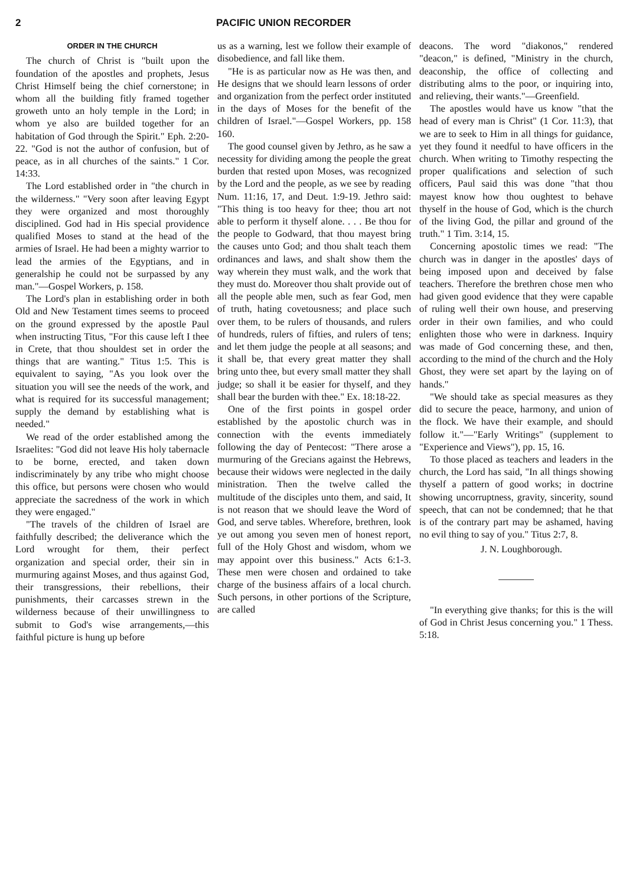2 PACIFIC UNION RECORDER
ORDER IN THE CHURCH
The church of Christ is "built upon the foundation of the apostles and prophets, Jesus Christ Himself being the chief cornerstone; in whom all the building fitly framed together groweth unto an holy temple in the Lord; in whom ye also are builded together for an habitation of God through the Spirit." Eph. 2:20-22. "God is not the author of confusion, but of peace, as in all churches of the saints." 1 Cor. 14:33.
The Lord established order in "the church in the wilderness." "Very soon after leaving Egypt they were organized and most thoroughly disciplined. God had in His special providence qualified Moses to stand at the head of the armies of Israel. He had been a mighty warrior to lead the armies of the Egyptians, and in generalship he could not be surpassed by any man."—Gospel Workers, p. 158.
The Lord's plan in establishing order in both Old and New Testament times seems to proceed on the ground expressed by the apostle Paul when instructing Titus, "For this cause left I thee in Crete, that thou shouldest set in order the things that are wanting." Titus 1:5. This is equivalent to saying, "As you look over the situation you will see the needs of the work, and what is required for its successful management; supply the demand by establishing what is needed."
We read of the order established among the Israelites: "God did not leave His holy tabernacle to be borne, erected, and taken down indiscriminately by any tribe who might choose this office, but persons were chosen who would appreciate the sacredness of the work in which they were engaged."
"The travels of the children of Israel are faithfully described; the deliverance which the Lord wrought for them, their perfect organization and special order, their sin in murmuring against Moses, and thus against God, their transgressions, their rebellions, their punishments, their carcasses strewn in the wilderness because of their unwillingness to submit to God's wise arrangements,—this faithful picture is hung up before
us as a warning, lest we follow their example of disobedience, and fall like them.
"He is as particular now as He was then, and He designs that we should learn lessons of order and organization from the perfect order instituted in the days of Moses for the benefit of the children of Israel."—Gospel Workers, pp. 158 160.
The good counsel given by Jethro, as he saw a necessity for dividing among the people the great burden that rested upon Moses, was recognized by the Lord and the people, as we see by reading Num. 11:16, 17, and Deut. 1:9-19. Jethro said: "This thing is too heavy for thee; thou art not able to perform it thyself alone. . . . Be thou for the people to Godward, that thou mayest bring the causes unto God; and thou shalt teach them ordinances and laws, and shalt show them the way wherein they must walk, and the work that they must do. Moreover thou shalt provide out of all the people able men, such as fear God, men of truth, hating covetousness; and place such over them, to be rulers of thousands, and rulers of hundreds, rulers of fifties, and rulers of tens; and let them judge the people at all seasons; and it shall be, that every great matter they shall bring unto thee, but every small matter they shall judge; so shall it be easier for thyself, and they shall bear the burden with thee." Ex. 18:18-22.
One of the first points in gospel order established by the apostolic church was in connection with the events immediately following the day of Pentecost: "There arose a murmuring of the Grecians against the Hebrews, because their widows were neglected in the daily ministration. Then the twelve called the multitude of the disciples unto them, and said, It is not reason that we should leave the Word of God, and serve tables. Wherefore, brethren, look ye out among you seven men of honest report, full of the Holy Ghost and wisdom, whom we may appoint over this business." Acts 6:1-3. These men were chosen and ordained to take charge of the business affairs of a local church. Such persons, in other portions of the Scripture, are called
deacons. The word "diakonos," rendered "deacon," is defined, "Ministry in the church, deaconship, the office of collecting and distributing alms to the poor, or inquiring into, and relieving, their wants."—Greenfield.
The apostles would have us know "that the head of every man is Christ" (1 Cor. 11:3), that we are to seek to Him in all things for guidance, yet they found it needful to have officers in the church. When writing to Timothy respecting the proper qualifications and selection of such officers, Paul said this was done "that thou mayest know how thou oughtest to behave thyself in the house of God, which is the church of the living God, the pillar and ground of the truth." 1 Tim. 3:14, 15.
Concerning apostolic times we read: "The church was in danger in the apostles' days of being imposed upon and deceived by false teachers. Therefore the brethren chose men who had given good evidence that they were capable of ruling well their own house, and preserving order in their own families, and who could enlighten those who were in darkness. Inquiry was made of God concerning these, and then, according to the mind of the church and the Holy Ghost, they were set apart by the laying on of hands."
"We should take as special measures as they did to secure the peace, harmony, and union of the flock. We have their example, and should follow it."—"Early Writings" (supplement to "Experience and Views"), pp. 15, 16.
To those placed as teachers and leaders in the church, the Lord has said, "In all things showing thyself a pattern of good works; in doctrine showing uncorruptness, gravity, sincerity, sound speech, that can not be condemned; that he that is of the contrary part may be ashamed, having no evil thing to say of you." Titus 2:7, 8.
J. N. Loughborough.
"In everything give thanks; for this is the will of God in Christ Jesus concerning you." 1 Thess. 5:18.